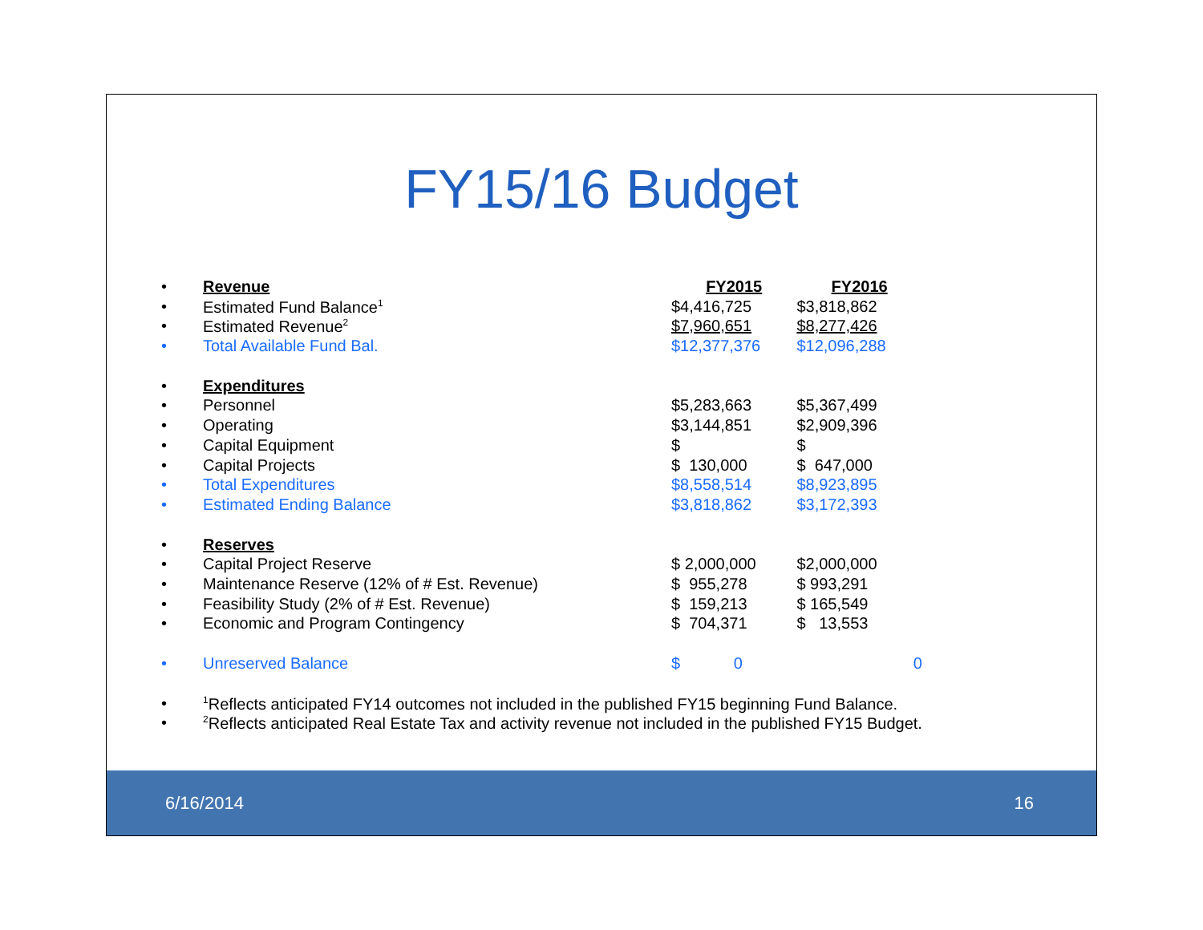FY15/16 Budget
| • | Revenue | FY2015 | FY2016 |
| • | Estimated Fund Balance<sup>1</sup> | $4,416,725 | $3,818,862 |
| • | Estimated Revenue<sup>2</sup> | $7,960,651 | $8,277,426 |
| • | Total Available Fund Bal. | $12,377,376 | $12,096,288 |
| • | Expenditures | | |
| • | Personnel | $5,283,663 | $5,367,499 |
| • | Operating | $3,144,851 | $2,909,396 |
| • | Capital Equipment | $ | $ |
| • | Capital Projects | $ 130,000 | $ 647,000 |
| • | Total Expenditures | $8,558,514 | $8,923,895 |
| • | Estimated Ending Balance | $3,818,862 | $3,172,393 |
| • | Reserves | | |
| • | Capital Project Reserve | $ 2,000,000 | $2,000,000 |
| • | Maintenance Reserve (12% of # Est. Revenue) | $ 955,278 | $ 993,291 |
| • | Feasibility Study (2% of # Est. Revenue) | $ 159,213 | $ 165,549 |
| • | Economic and Program Contingency | $ 704,371 | $ 13,553 |
| • | Unreserved Balance | $ 0 | 0 |
| • | <sup>1</sup> Reflects anticipated FY14 outcomes not included in the published FY15 beginning Fund Balance. | | |
| • | <sup>2</sup> Reflects anticipated Real Estate Tax and activity revenue not included in the published FY15 Budget. | | |
6/16/2014 16